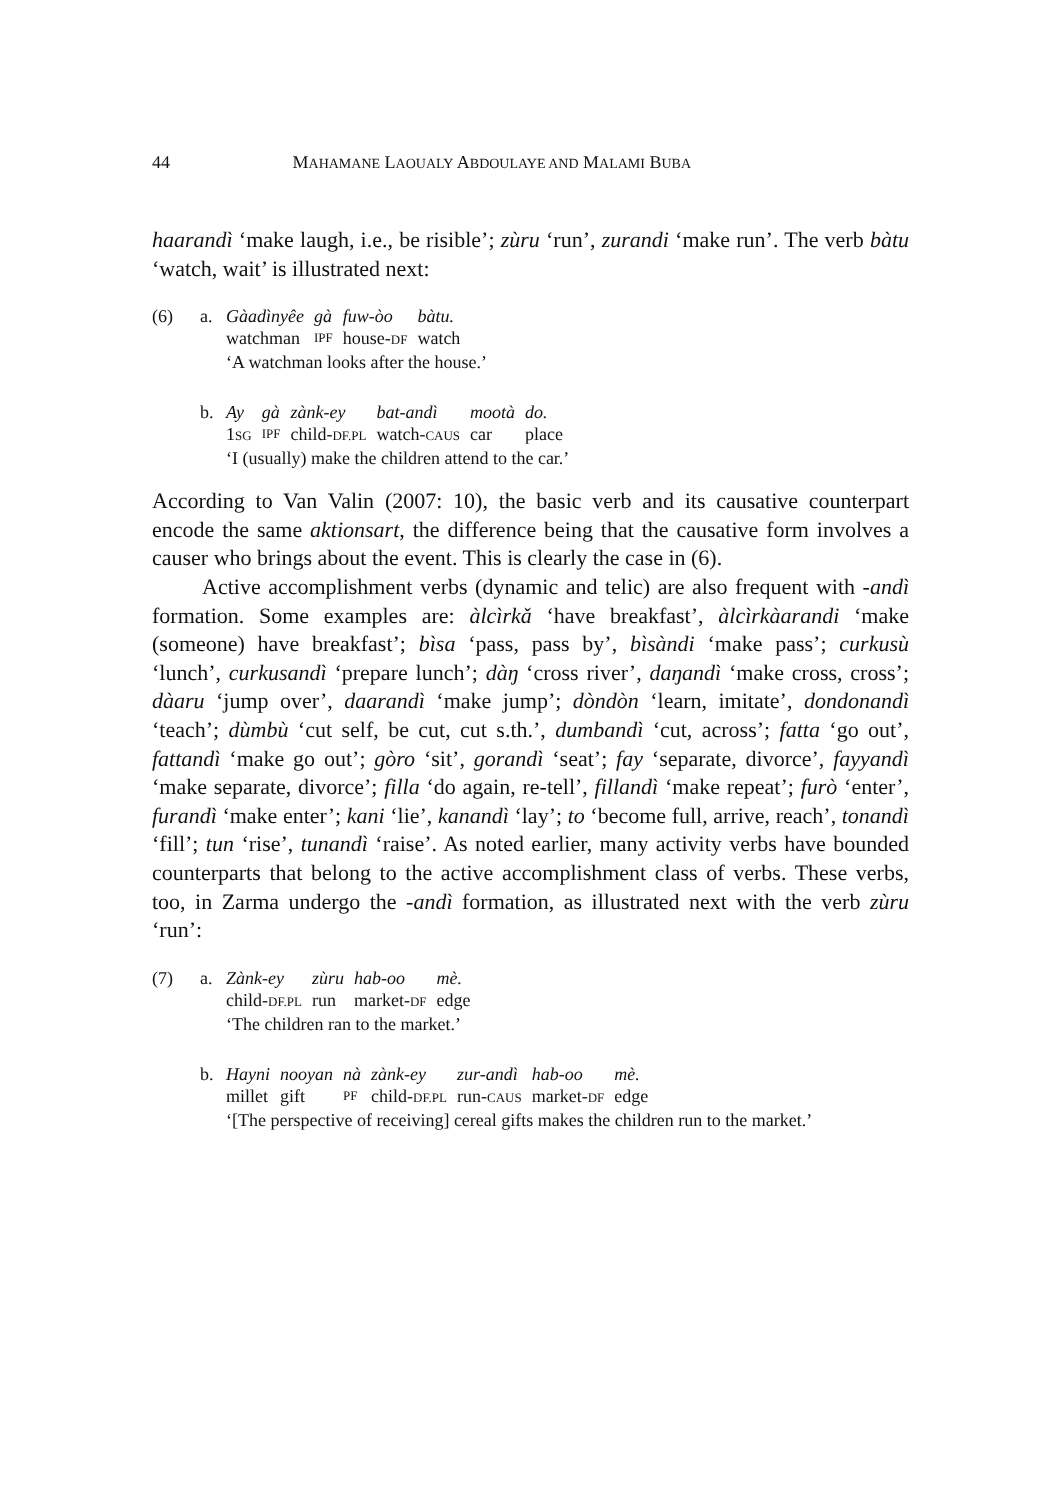44 MAHAMANE LAOUALY ABDOULAYE AND MALAMI BUBA
haarandì ‘make laugh, i.e., be risible’; zùru ‘run’, zurandi ‘make run’. The verb bàtu ‘watch, wait’ is illustrated next:
(6) a.
| Gàadìnyêe | gà | fuw-òo | bàtu. |
| watchman | IPF | house- DF | watch |
‘A watchman looks after the house.’
b.
| Ay | gà | zànk-ey | bat-andì | mootà | do. |
| 1 SG | IPF | child- DF.PL | watch- CAUS | car | place |
‘I (usually) make the children attend to the car.’
According to Van Valin (2007: 10), the basic verb and its causative counterpart encode the same aktionsart, the difference being that the causative form involves a causer who brings about the event. This is clearly the case in (6).
Active accomplishment verbs (dynamic and telic) are also frequent with -andì formation. Some examples are: àlcìrkǎ ‘have breakfast’, àlcìrkàarandi ‘make (someone) have breakfast’; bìsa ‘pass, pass by’, bìsàndi ‘make pass’; curkusù ‘lunch’, curkusandì ‘prepare lunch’; dàŋ ‘cross river’, daŋandì ‘make cross, cross’; dàaru ‘jump over’, daarandì ‘make jump’; dòndòn ‘learn, imitate’, dondonandì ‘teach’; dùmbù ‘cut self, be cut, cut s.th.’, dumbandì ‘cut, across’; fatta ‘go out’, fattandì ‘make go out’; gòro ‘sit’, gorandì ‘seat’; fay ‘separate, divorce’, fayyandì ‘make separate, divorce’; filla ‘do again, re-tell’, fillandì ‘make repeat’; furò ‘enter’, furandì ‘make enter’; kani ‘lie’, kanandì ‘lay’; to ‘become full, arrive, reach’, tonandì ‘fill’; tun ‘rise’, tunandì ‘raise’. As noted earlier, many activity verbs have bounded counterparts that belong to the active accomplishment class of verbs. These verbs, too, in Zarma undergo the -andì formation, as illustrated next with the verb zùru ‘run’:
(7) a.
| Zànk-ey | zùru | hab-oo | mè. |
| child- DF.PL | run | market- DF | edge |
‘The children ran to the market.’
b.
| Hayni | nooyan | nà | zànk-ey | zur-andì | hab-oo | mè. |
| millet | gift | PF | child- DF.PL | run- CAUS | market- DF | edge |
‘[The perspective of receiving] cereal gifts makes the children run to the market.’